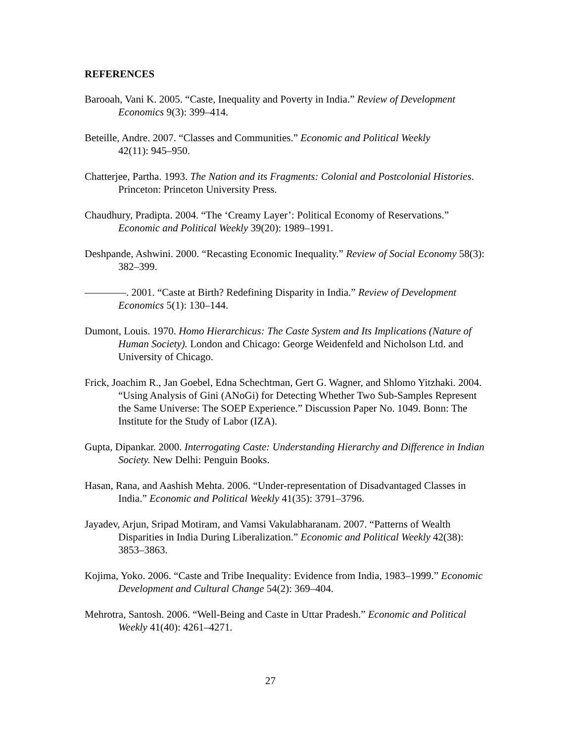REFERENCES
Barooah, Vani K. 2005. “Caste, Inequality and Poverty in India.” Review of Development Economics 9(3): 399–414.
Beteille, Andre. 2007. “Classes and Communities.” Economic and Political Weekly
42(11): 945–950.
Chatterjee, Partha. 1993. The Nation and its Fragments: Colonial and Postcolonial Histories. Princeton: Princeton University Press.
Chaudhury, Pradipta. 2004. “The ‘Creamy Layer’: Political Economy of Reservations.” Economic and Political Weekly 39(20): 1989–1991.
Deshpande, Ashwini. 2000. “Recasting Economic Inequality.” Review of Social Economy 58(3): 382–399.
————. 2001. “Caste at Birth? Redefining Disparity in India.” Review of Development Economics 5(1): 130–144.
Dumont, Louis. 1970. Homo Hierarchicus: The Caste System and Its Implications (Nature of Human Society). London and Chicago: George Weidenfeld and Nicholson Ltd. and University of Chicago.
Frick, Joachim R., Jan Goebel, Edna Schechtman, Gert G. Wagner, and Shlomo Yitzhaki. 2004. “Using Analysis of Gini (ANoGi) for Detecting Whether Two Sub-Samples Represent the Same Universe: The SOEP Experience.” Discussion Paper No. 1049. Bonn: The Institute for the Study of Labor (IZA).
Gupta, Dipankar. 2000. Interrogating Caste: Understanding Hierarchy and Difference in Indian Society. New Delhi: Penguin Books.
Hasan, Rana, and Aashish Mehta. 2006. “Under-representation of Disadvantaged Classes in India.” Economic and Political Weekly 41(35): 3791–3796.
Jayadev, Arjun, Sripad Motiram, and Vamsi Vakulabharanam. 2007. “Patterns of Wealth Disparities in India During Liberalization.” Economic and Political Weekly 42(38): 3853–3863.
Kojima, Yoko. 2006. “Caste and Tribe Inequality: Evidence from India, 1983–1999.” Economic Development and Cultural Change 54(2): 369–404.
Mehrotra, Santosh. 2006. “Well-Being and Caste in Uttar Pradesh.” Economic and Political Weekly 41(40): 4261–4271.
27